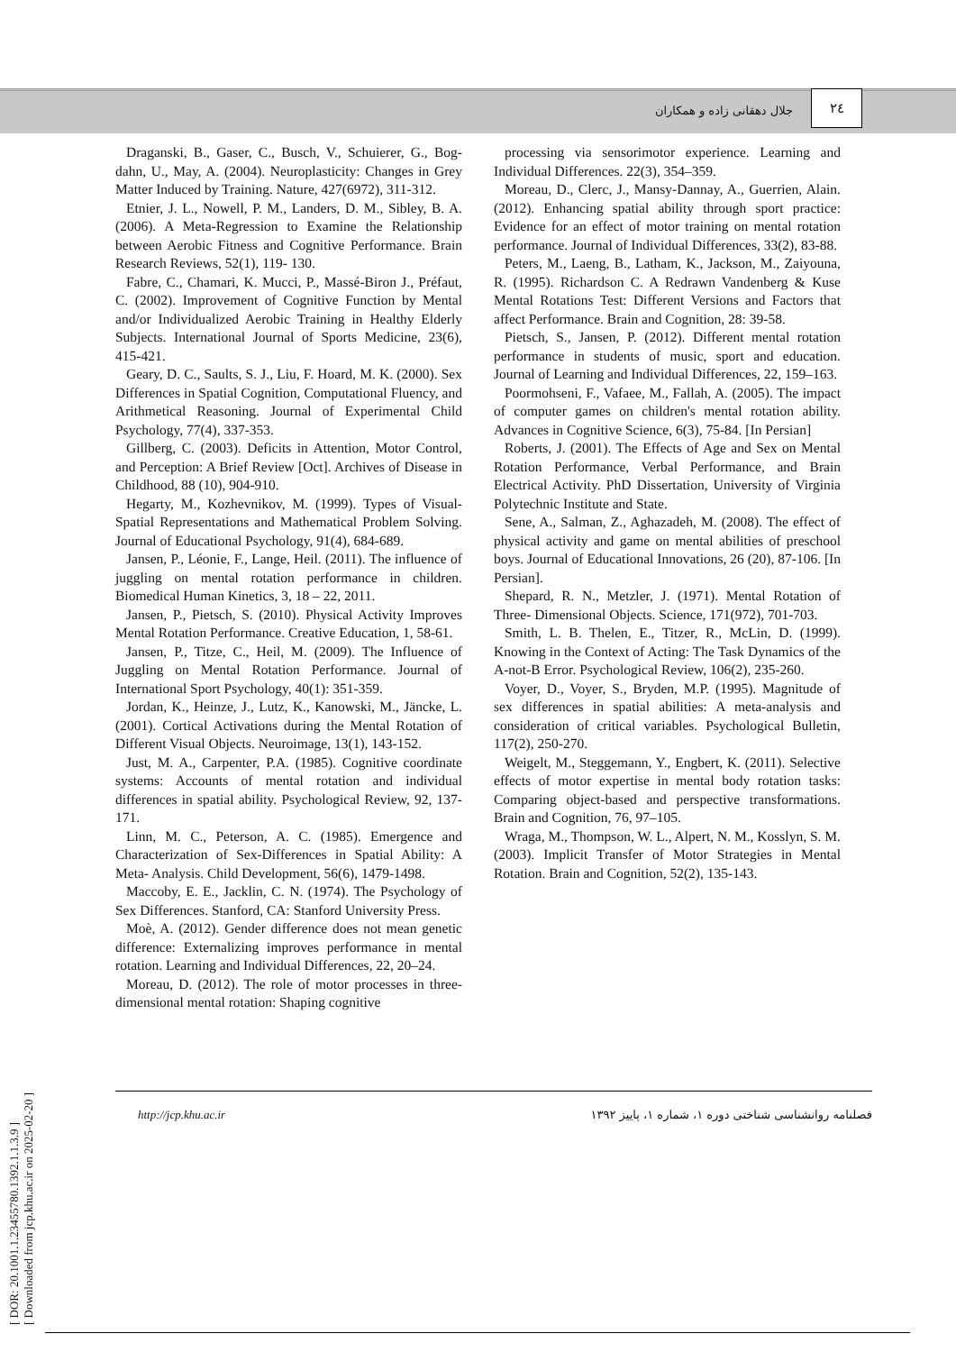جلال دهقانی زاده و همکاران
۲٤
[ DOR: 20.1001.1.23455780.1392.1.1.3.9 ]
[ Downloaded from jcp.khu.ac.ir on 2025-02-20 ]
Draganski, B., Gaser, C., Busch, V., Schuierer, G., Bog-dahn, U., May, A. (2004). Neuroplasticity: Changes in Grey Matter Induced by Training. Nature, 427(6972), 311-312.
Etnier, J. L., Nowell, P. M., Landers, D. M., Sibley, B. A. (2006). A Meta-Regression to Examine the Relationship between Aerobic Fitness and Cognitive Performance. Brain Research Reviews, 52(1), 119- 130.
Fabre, C., Chamari, K. Mucci, P., Massé-Biron J., Préfaut, C. (2002). Improvement of Cognitive Function by Mental and/or Individualized Aerobic Training in Healthy Elderly Subjects. International Journal of Sports Medicine, 23(6), 415-421.
Geary, D. C., Saults, S. J., Liu, F. Hoard, M. K. (2000). Sex Differences in Spatial Cognition, Computational Fluency, and Arithmetical Reasoning. Journal of Experimental Child Psychology, 77(4), 337-353.
Gillberg, C. (2003). Deficits in Attention, Motor Control, and Perception: A Brief Review [Oct]. Archives of Disease in Childhood, 88 (10), 904-910.
Hegarty, M., Kozhevnikov, M. (1999). Types of Visual-Spatial Representations and Mathematical Problem Solving. Journal of Educational Psychology, 91(4), 684-689.
Jansen, P., Léonie, F., Lange, Heil. (2011). The influence of juggling on mental rotation performance in children. Biomedical Human Kinetics, 3, 18 – 22, 2011.
Jansen, P., Pietsch, S. (2010). Physical Activity Improves Mental Rotation Performance. Creative Education, 1, 58-61.
Jansen, P., Titze, C., Heil, M. (2009). The Influence of Juggling on Mental Rotation Performance. Journal of International Sport Psychology, 40(1): 351-359.
Jordan, K., Heinze, J., Lutz, K., Kanowski, M., Jäncke, L. (2001). Cortical Activations during the Mental Rotation of Different Visual Objects. Neuroimage, 13(1), 143-152.
Just, M. A., Carpenter, P.A. (1985). Cognitive coordinate systems: Accounts of mental rotation and individual differences in spatial ability. Psychological Review, 92, 137-171.
Linn, M. C., Peterson, A. C. (1985). Emergence and Characterization of Sex-Differences in Spatial Ability: A Meta- Analysis. Child Development, 56(6), 1479-1498.
Maccoby, E. E., Jacklin, C. N. (1974). The Psychology of Sex Differences. Stanford, CA: Stanford University Press.
Moè, A. (2012). Gender difference does not mean genetic difference: Externalizing improves performance in mental rotation. Learning and Individual Differences, 22, 20–24.
Moreau, D. (2012). The role of motor processes in three-dimensional mental rotation: Shaping cognitive
processing via sensorimotor experience. Learning and Individual Differences. 22(3), 354–359.
Moreau, D., Clerc, J., Mansy-Dannay, A., Guerrien, Alain. (2012). Enhancing spatial ability through sport practice: Evidence for an effect of motor training on mental rotation performance. Journal of Individual Differences, 33(2), 83-88.
Peters, M., Laeng, B., Latham, K., Jackson, M., Zaiyouna, R. (1995). Richardson C. A Redrawn Vandenberg & Kuse Mental Rotations Test: Different Versions and Factors that affect Performance. Brain and Cognition, 28: 39-58.
Pietsch, S., Jansen, P. (2012). Different mental rotation performance in students of music, sport and education. Journal of Learning and Individual Differences, 22, 159–163.
Poormohseni, F., Vafaee, M., Fallah, A. (2005). The impact of computer games on children's mental rotation ability. Advances in Cognitive Science, 6(3), 75-84. [In Persian]
Roberts, J. (2001). The Effects of Age and Sex on Mental Rotation Performance, Verbal Performance, and Brain Electrical Activity. PhD Dissertation, University of Virginia Polytechnic Institute and State.
Sene, A., Salman, Z., Aghazadeh, M. (2008). The effect of physical activity and game on mental abilities of preschool boys. Journal of Educational Innovations, 26 (20), 87-106. [In Persian].
Shepard, R. N., Metzler, J. (1971). Mental Rotation of Three- Dimensional Objects. Science, 171(972), 701-703.
Smith, L. B. Thelen, E., Titzer, R., McLin, D. (1999). Knowing in the Context of Acting: The Task Dynamics of the A-not-B Error. Psychological Review, 106(2), 235-260.
Voyer, D., Voyer, S., Bryden, M.P. (1995). Magnitude of sex differences in spatial abilities: A meta-analysis and consideration of critical variables. Psychological Bulletin, 117(2), 250-270.
Weigelt, M., Steggemann, Y., Engbert, K. (2011). Selective effects of motor expertise in mental body rotation tasks: Comparing object-based and perspective transformations. Brain and Cognition, 76, 97–105.
Wraga, M., Thompson, W. L., Alpert, N. M., Kosslyn, S. M. (2003). Implicit Transfer of Motor Strategies in Mental Rotation. Brain and Cognition, 52(2), 135-143.
http://jcp.khu.ac.ir فصلنامه روانشناسی شناختی دوره ۱، شماره ۱، پاییز ۱۳۹۲